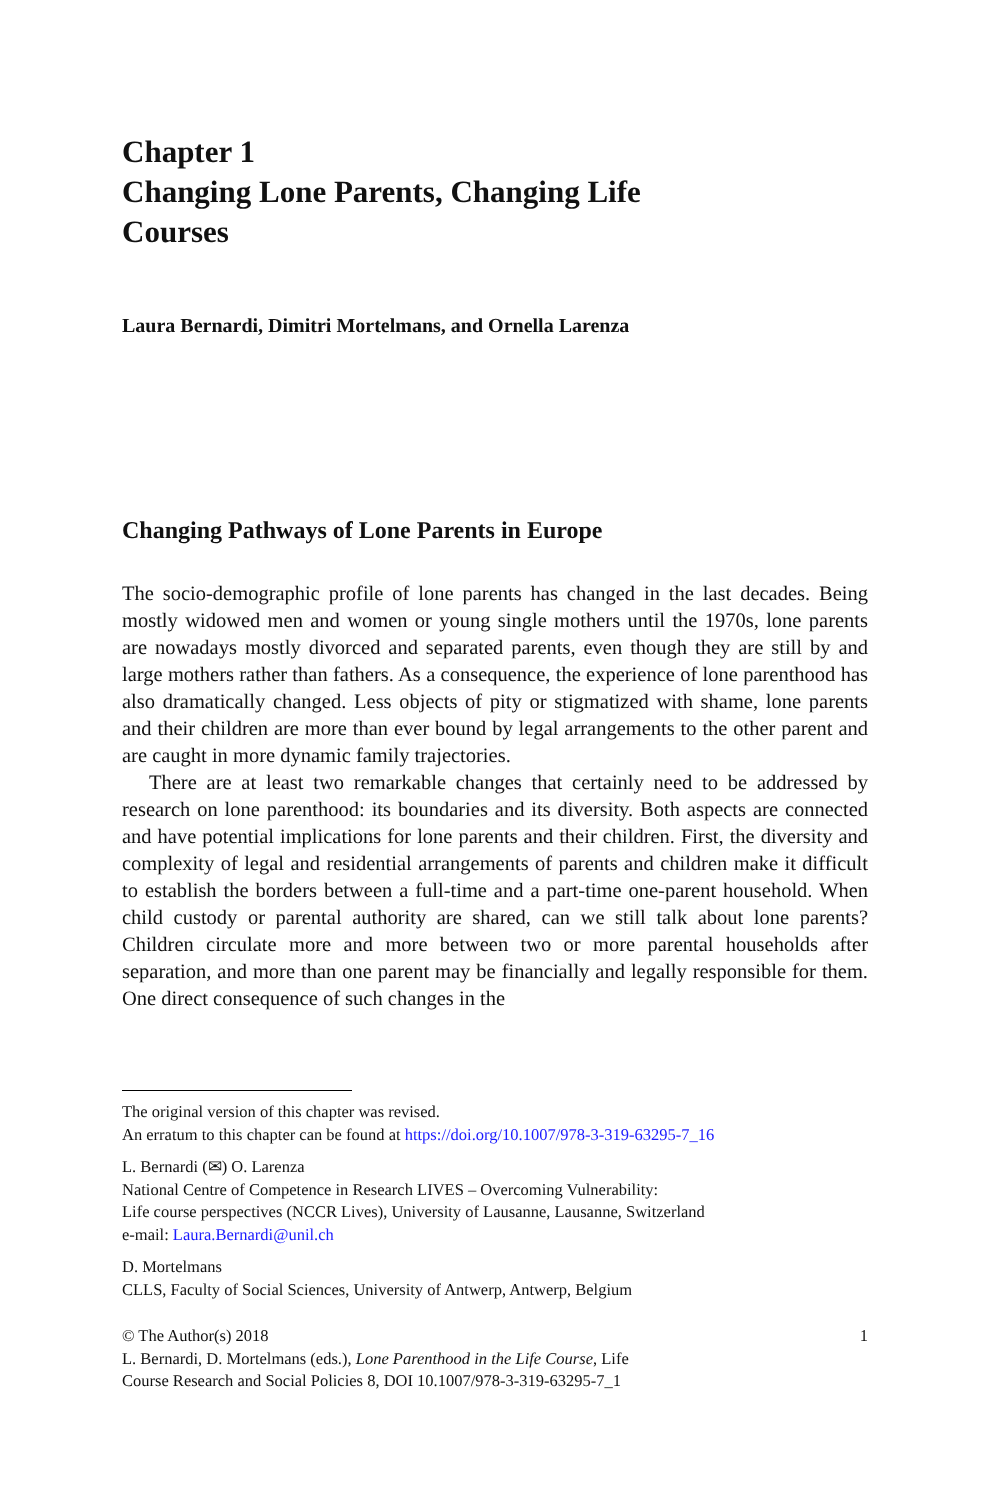Chapter 1
Changing Lone Parents, Changing Life
Courses
Laura Bernardi, Dimitri Mortelmans, and Ornella Larenza
Changing Pathways of Lone Parents in Europe
The socio-demographic profile of lone parents has changed in the last decades. Being mostly widowed men and women or young single mothers until the 1970s, lone parents are nowadays mostly divorced and separated parents, even though they are still by and large mothers rather than fathers. As a consequence, the experience of lone parenthood has also dramatically changed. Less objects of pity or stigmatized with shame, lone parents and their children are more than ever bound by legal arrangements to the other parent and are caught in more dynamic family trajectories.
There are at least two remarkable changes that certainly need to be addressed by research on lone parenthood: its boundaries and its diversity. Both aspects are connected and have potential implications for lone parents and their children. First, the diversity and complexity of legal and residential arrangements of parents and children make it difficult to establish the borders between a full-time and a part-time one-parent household. When child custody or parental authority are shared, can we still talk about lone parents? Children circulate more and more between two or more parental households after separation, and more than one parent may be financially and legally responsible for them. One direct consequence of such changes in the
The original version of this chapter was revised.
An erratum to this chapter can be found at https://doi.org/10.1007/978-3-319-63295-7_16
L. Bernardi (✉) O. Larenza
National Centre of Competence in Research LIVES – Overcoming Vulnerability:
Life course perspectives (NCCR Lives), University of Lausanne, Lausanne, Switzerland
e-mail: Laura.Bernardi@unil.ch
D. Mortelmans
CLLS, Faculty of Social Sciences, University of Antwerp, Antwerp, Belgium
© The Author(s) 2018
L. Bernardi, D. Mortelmans (eds.), Lone Parenthood in the Life Course, Life
Course Research and Social Policies 8, DOI 10.1007/978-3-319-63295-7_1
1